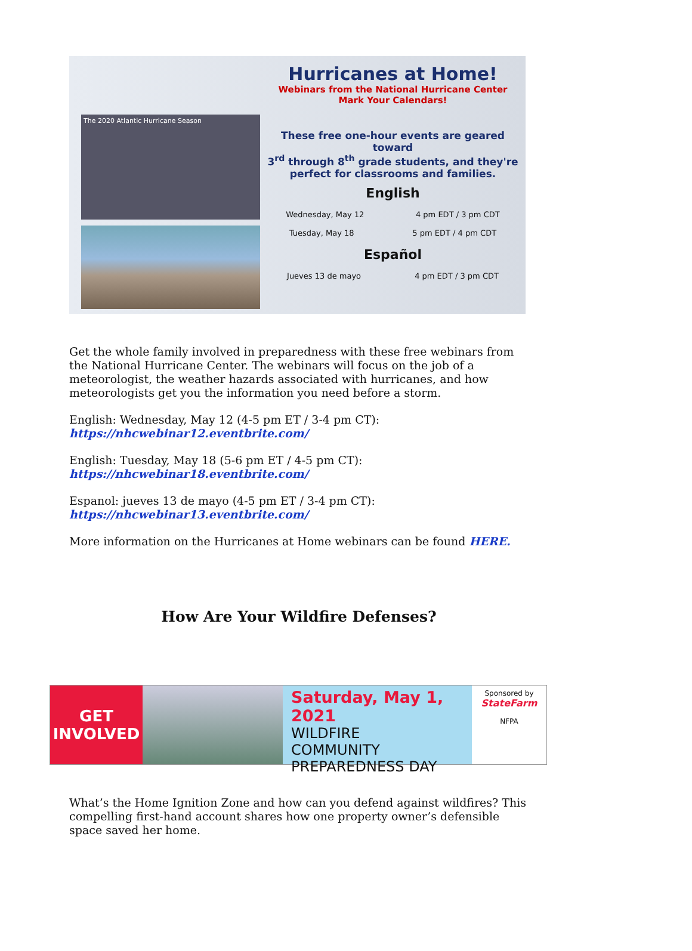The 2020 Atlantic Hurricane Season
Hurricanes at Home!
Webinars from the National Hurricane Center
Mark Your Calendars!
These free one-hour events are geared toward
3<sup>rd</sup> through 8<sup>th</sup> grade students, and they're
perfect for classrooms and families.
English
Wednesday, May 12 4 pm EDT / 3 pm CDT
Tuesday, May 18 5 pm EDT / 4 pm CDT
Español
Jueves 13 de mayo 4 pm EDT / 3 pm CDT
Get the whole family involved in preparedness with these free webinars from the National Hurricane Center. The webinars will focus on the job of a meteorologist, the weather hazards associated with hurricanes, and how meteorologists get you the information you need before a storm.
English: Wednesday, May 12 (4-5 pm ET / 3-4 pm CT):
https://nhcwebinar12.eventbrite.com/
English: Tuesday, May 18 (5-6 pm ET / 4-5 pm CT):
https://nhcwebinar18.eventbrite.com/
Espanol: jueves 13 de mayo (4-5 pm ET / 3-4 pm CT):
https://nhcwebinar13.eventbrite.com/
More information on the Hurricanes at Home webinars can be found HERE.
How Are Your Wildfire Defenses?
GET
INVOLVED
Saturday, May 1, 2021
WILDFIRE
COMMUNITY
PREPAREDNESS DAY
Sponsored by
StateFarm
NFPA
What’s the Home Ignition Zone and how can you defend against wildfires? This compelling first-hand account shares how one property owner’s defensible space saved her home.